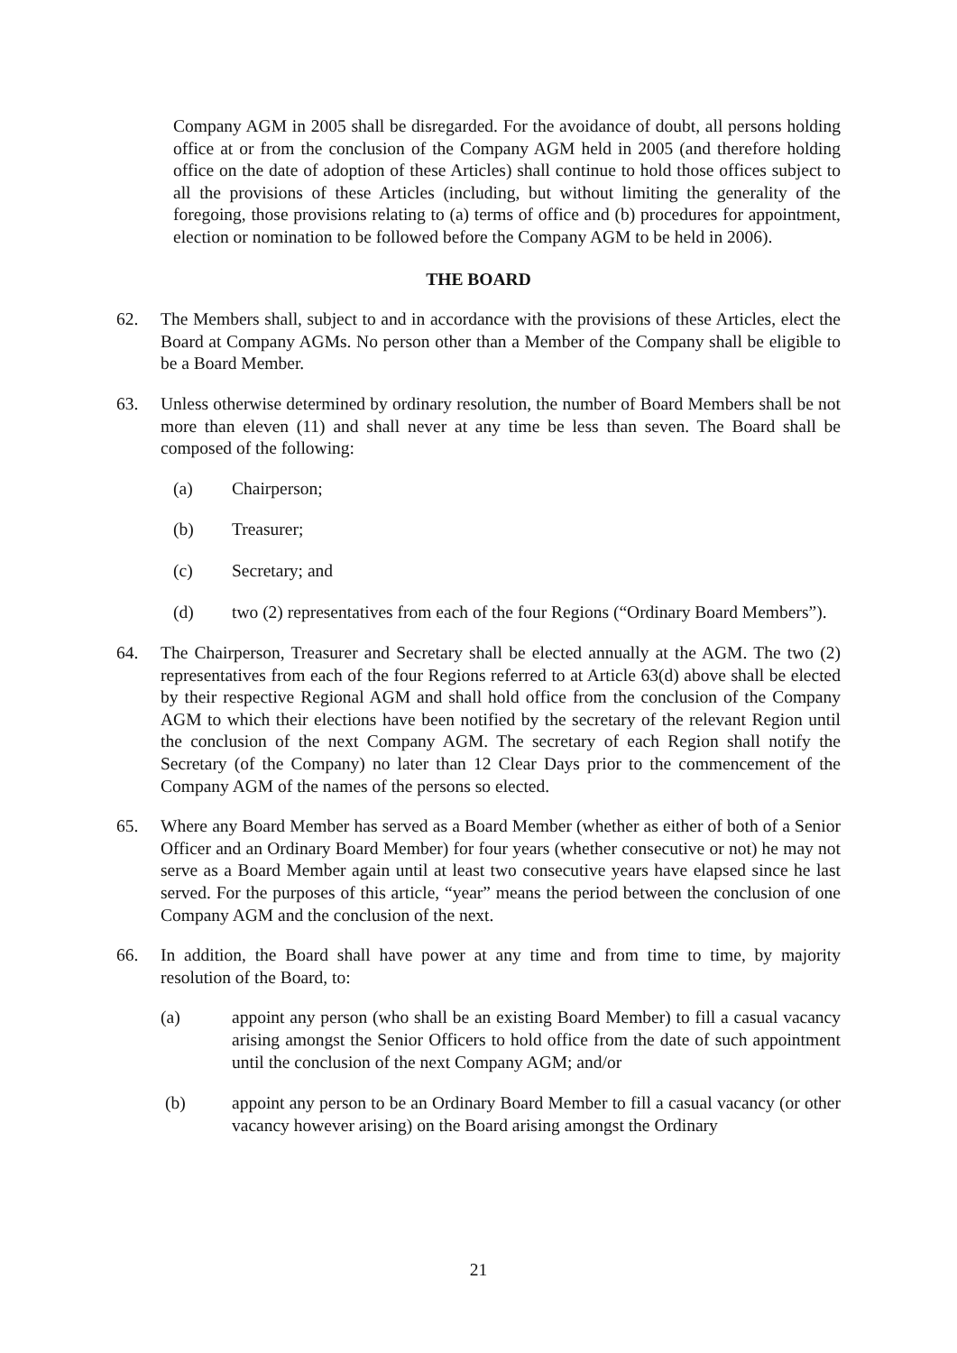Company AGM in 2005 shall be disregarded. For the avoidance of doubt, all persons holding office at or from the conclusion of the Company AGM held in 2005 (and therefore holding office on the date of adoption of these Articles) shall continue to hold those offices subject to all the provisions of these Articles (including, but without limiting the generality of the foregoing, those provisions relating to (a) terms of office and (b) procedures for appointment, election or nomination to be followed before the Company AGM to be held in 2006).
THE BOARD
62. The Members shall, subject to and in accordance with the provisions of these Articles, elect the Board at Company AGMs. No person other than a Member of the Company shall be eligible to be a Board Member.
63. Unless otherwise determined by ordinary resolution, the number of Board Members shall be not more than eleven (11) and shall never at any time be less than seven. The Board shall be composed of the following:
(a) Chairperson;
(b) Treasurer;
(c) Secretary; and
(d) two (2) representatives from each of the four Regions (“Ordinary Board Members”).
64. The Chairperson, Treasurer and Secretary shall be elected annually at the AGM. The two (2) representatives from each of the four Regions referred to at Article 63(d) above shall be elected by their respective Regional AGM and shall hold office from the conclusion of the Company AGM to which their elections have been notified by the secretary of the relevant Region until the conclusion of the next Company AGM. The secretary of each Region shall notify the Secretary (of the Company) no later than 12 Clear Days prior to the commencement of the Company AGM of the names of the persons so elected.
65. Where any Board Member has served as a Board Member (whether as either of both of a Senior Officer and an Ordinary Board Member) for four years (whether consecutive or not) he may not serve as a Board Member again until at least two consecutive years have elapsed since he last served. For the purposes of this article, “year” means the period between the conclusion of one Company AGM and the conclusion of the next.
66. In addition, the Board shall have power at any time and from time to time, by majority resolution of the Board, to:
(a) appoint any person (who shall be an existing Board Member) to fill a casual vacancy arising amongst the Senior Officers to hold office from the date of such appointment until the conclusion of the next Company AGM; and/or
(b) appoint any person to be an Ordinary Board Member to fill a casual vacancy (or other vacancy however arising) on the Board arising amongst the Ordinary
21